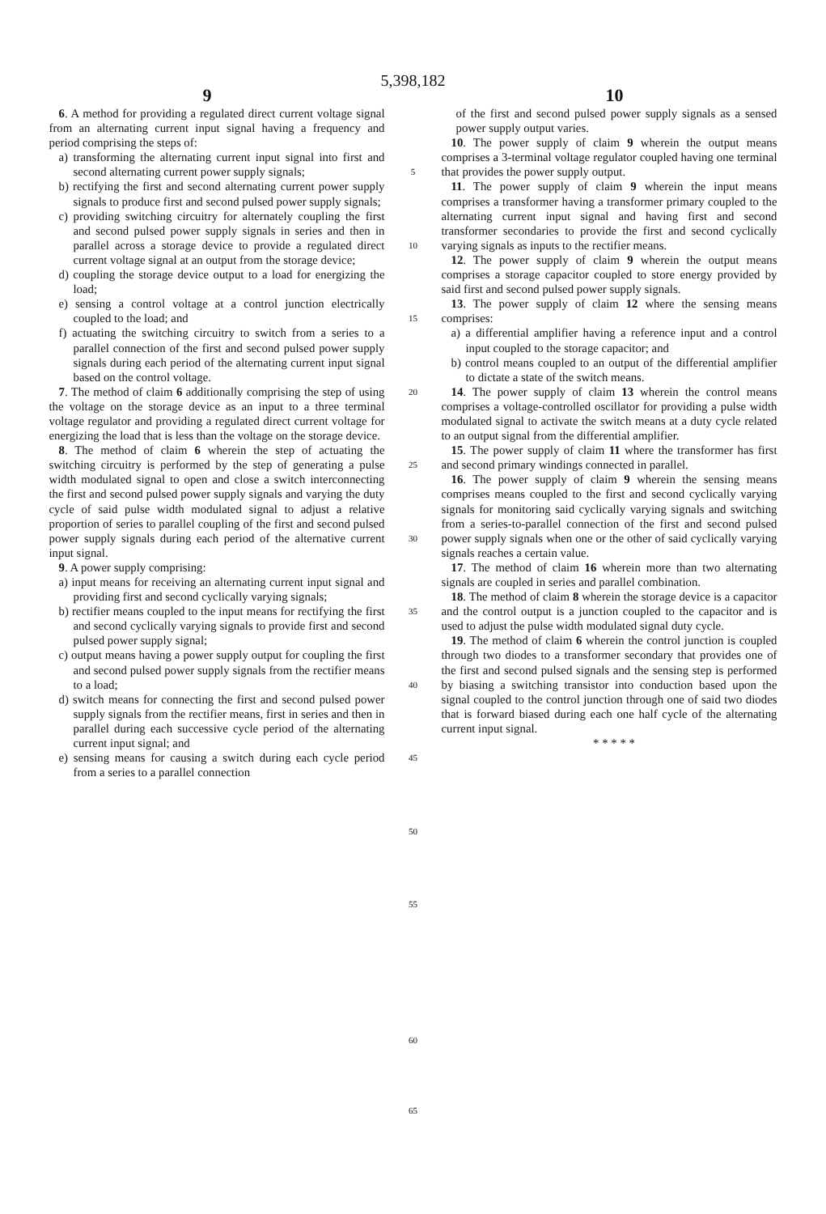5,398,182
9 10
6. A method for providing a regulated direct current voltage signal from an alternating current input signal having a frequency and period comprising the steps of:
a) transforming the alternating current input signal into first and second alternating current power supply signals;
b) rectifying the first and second alternating current power supply signals to produce first and second pulsed power supply signals;
c) providing switching circuitry for alternately coupling the first and second pulsed power supply signals in series and then in parallel across a storage device to provide a regulated direct current voltage signal at an output from the storage device;
d) coupling the storage device output to a load for energizing the load;
e) sensing a control voltage at a control junction electrically coupled to the load; and
f) actuating the switching circuitry to switch from a series to a parallel connection of the first and second pulsed power supply signals during each period of the alternating current input signal based on the control voltage.
7. The method of claim 6 additionally comprising the step of using the voltage on the storage device as an input to a three terminal voltage regulator and providing a regulated direct current voltage for energizing the load that is less than the voltage on the storage device.
8. The method of claim 6 wherein the step of actuating the switching circuitry is performed by the step of generating a pulse width modulated signal to open and close a switch interconnecting the first and second pulsed power supply signals and varying the duty cycle of said pulse width modulated signal to adjust a relative proportion of series to parallel coupling of the first and second pulsed power supply signals during each period of the alternative current input signal.
9. A power supply comprising:
a) input means for receiving an alternating current input signal and providing first and second cyclically varying signals;
b) rectifier means coupled to the input means for rectifying the first and second cyclically varying signals to provide first and second pulsed power supply signal;
c) output means having a power supply output for coupling the first and second pulsed power supply signals from the rectifier means to a load;
d) switch means for connecting the first and second pulsed power supply signals from the rectifier means, first in series and then in parallel during each successive cycle period of the alternating current input signal; and
e) sensing means for causing a switch during each cycle period from a series to a parallel connection
5
10
15
20
25
30
35
40
45
50
55
of the first and second pulsed power supply signals as a sensed power supply output varies.
10. The power supply of claim 9 wherein the output means comprises a 3-terminal voltage regulator coupled having one terminal that provides the power supply output.
11. The power supply of claim 9 wherein the input means comprises a transformer having a transformer primary coupled to the alternating current input signal and having first and second transformer secondaries to provide the first and second cyclically varying signals as inputs to the rectifier means.
12. The power supply of claim 9 wherein the output means comprises a storage capacitor coupled to store energy provided by said first and second pulsed power supply signals.
13. The power supply of claim 12 where the sensing means comprises:
a) a differential amplifier having a reference input and a control input coupled to the storage capacitor; and
b) control means coupled to an output of the differential amplifier to dictate a state of the switch means.
14. The power supply of claim 13 wherein the control means comprises a voltage-controlled oscillator for providing a pulse width modulated signal to activate the switch means at a duty cycle related to an output signal from the differential amplifier.
15. The power supply of claim 11 where the transformer has first and second primary windings connected in parallel.
16. The power supply of claim 9 wherein the sensing means comprises means coupled to the first and second cyclically varying signals for monitoring said cyclically varying signals and switching from a series-to-parallel connection of the first and second pulsed power supply signals when one or the other of said cyclically varying signals reaches a certain value.
17. The method of claim 16 wherein more than two alternating signals are coupled in series and parallel combination.
18. The method of claim 8 wherein the storage device is a capacitor and the control output is a junction coupled to the capacitor and is used to adjust the pulse width modulated signal duty cycle.
19. The method of claim 6 wherein the control junction is coupled through two diodes to a transformer secondary that provides one of the first and second pulsed signals and the sensing step is performed by biasing a switching transistor into conduction based upon the signal coupled to the control junction through one of said two diodes that is forward biased during each one half cycle of the alternating current input signal.
* * * * *
60
65